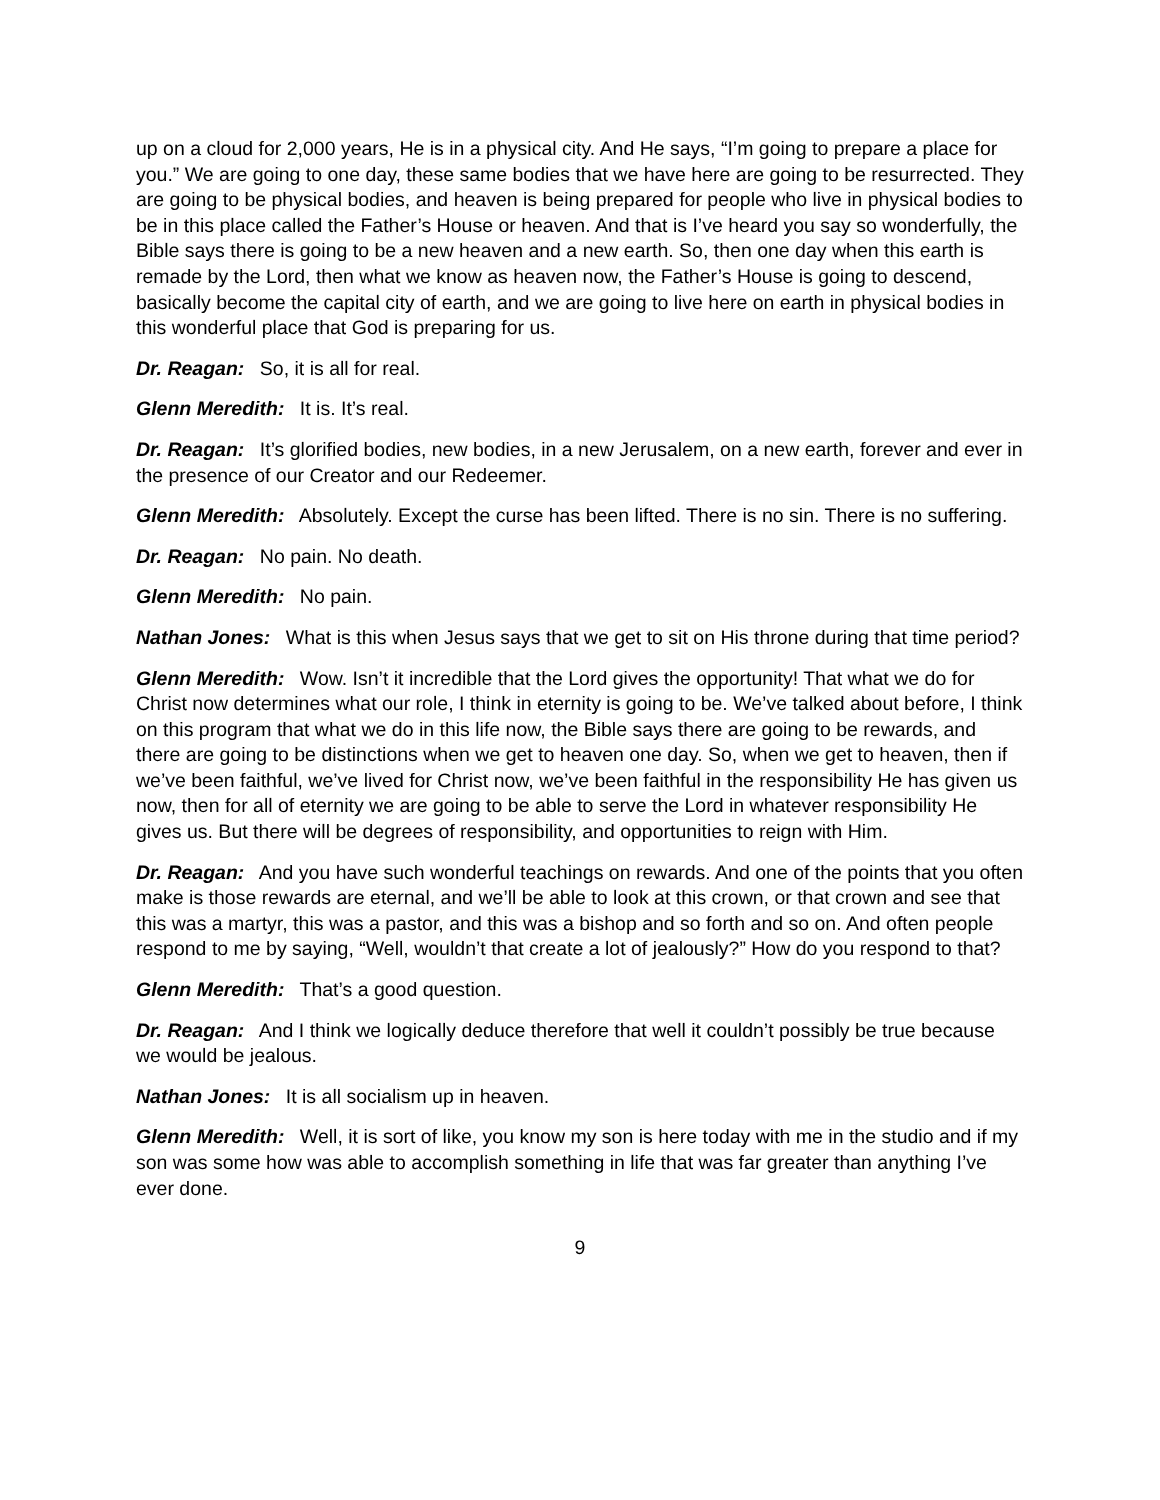up on a cloud for 2,000 years, He is in a physical city. And He says, “I’m going to prepare a place for you.” We are going to one day, these same bodies that we have here are going to be resurrected. They are going to be physical bodies, and heaven is being prepared for people who live in physical bodies to be in this place called the Father’s House or heaven. And that is I’ve heard you say so wonderfully, the Bible says there is going to be a new heaven and a new earth. So, then one day when this earth is remade by the Lord, then what we know as heaven now, the Father’s House is going to descend, basically become the capital city of earth, and we are going to live here on earth in physical bodies in this wonderful place that God is preparing for us.
Dr. Reagan: So, it is all for real.
Glenn Meredith: It is. It’s real.
Dr. Reagan: It’s glorified bodies, new bodies, in a new Jerusalem, on a new earth, forever and ever in the presence of our Creator and our Redeemer.
Glenn Meredith: Absolutely. Except the curse has been lifted. There is no sin. There is no suffering.
Dr. Reagan: No pain. No death.
Glenn Meredith: No pain.
Nathan Jones: What is this when Jesus says that we get to sit on His throne during that time period?
Glenn Meredith: Wow. Isn’t it incredible that the Lord gives the opportunity! That what we do for Christ now determines what our role, I think in eternity is going to be. We’ve talked about before, I think on this program that what we do in this life now, the Bible says there are going to be rewards, and there are going to be distinctions when we get to heaven one day. So, when we get to heaven, then if we’ve been faithful, we’ve lived for Christ now, we’ve been faithful in the responsibility He has given us now, then for all of eternity we are going to be able to serve the Lord in whatever responsibility He gives us. But there will be degrees of responsibility, and opportunities to reign with Him.
Dr. Reagan: And you have such wonderful teachings on rewards. And one of the points that you often make is those rewards are eternal, and we’ll be able to look at this crown, or that crown and see that this was a martyr, this was a pastor, and this was a bishop and so forth and so on. And often people respond to me by saying, “Well, wouldn’t that create a lot of jealously?” How do you respond to that?
Glenn Meredith: That’s a good question.
Dr. Reagan: And I think we logically deduce therefore that well it couldn’t possibly be true because we would be jealous.
Nathan Jones: It is all socialism up in heaven.
Glenn Meredith: Well, it is sort of like, you know my son is here today with me in the studio and if my son was some how was able to accomplish something in life that was far greater than anything I’ve ever done.
9